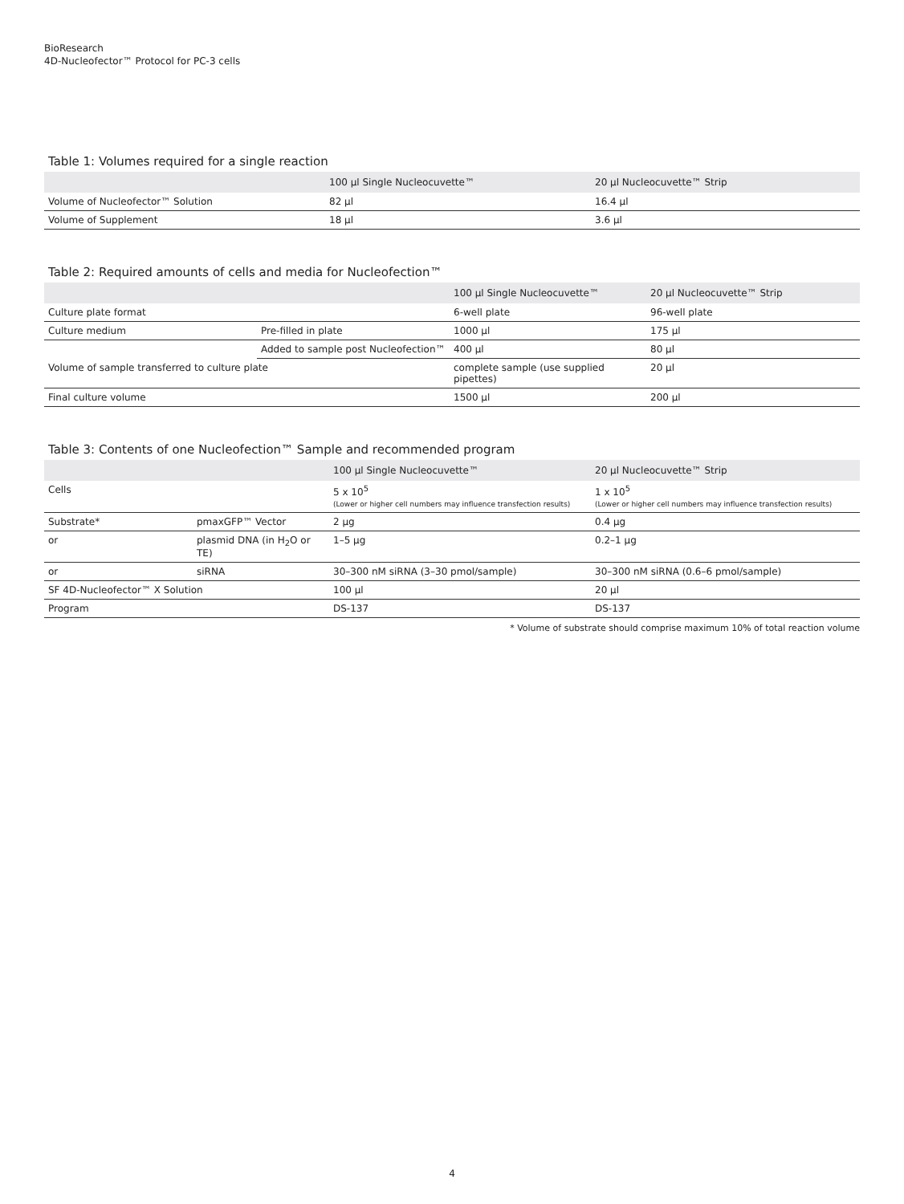BioResearch
4D-Nucleofector™ Protocol for PC-3 cells
Table 1: Volumes required for a single reaction
| | 100 µl Single Nucleocuvette™ | 20 µl Nucleocuvette™ Strip |
| --- | --- | --- |
| Volume of Nucleofector™ Solution | 82 µl | 16.4 µl |
| Volume of Supplement | 18 µl | 3.6 µl |
Table 2: Required amounts of cells and media for Nucleofection™
| | | 100 µl Single Nucleocuvette™ | 20 µl Nucleocuvette™ Strip |
| --- | --- | --- | --- |
| Culture plate format | | 6-well plate | 96-well plate |
| Culture medium | Pre-filled in plate | 1000 µl | 175 µl |
| | Added to sample post Nucleofection™ | 400 µl | 80 µl |
| Volume of sample transferred to culture plate | | complete sample (use supplied pipettes) | 20 µl |
| Final culture volume | | 1500 µl | 200 µl |
Table 3: Contents of one Nucleofection™ Sample and recommended program
| | | 100 µl Single Nucleocuvette™ | 20 µl Nucleocuvette™ Strip |
| --- | --- | --- | --- |
| Cells | | 5 x 10<sup>5</sup> (Lower or higher cell numbers may influence transfection results) | 1 x 10<sup>5</sup> (Lower or higher cell numbers may influence transfection results) |
| Substrate* | pmaxGFP™ Vector | 2 µg | 0.4 µg |
| or | plasmid DNA (in H<sub>2</sub>O or TE) | 1–5 µg | 0.2–1 µg |
| or | siRNA | 30–300 nM siRNA (3–30 pmol/sample) | 30–300 nM siRNA (0.6–6 pmol/sample) |
| SF 4D-Nucleofector™ X Solution | | 100 µl | 20 µl |
| Program | | DS-137 | DS-137 |
* Volume of substrate should comprise maximum 10% of total reaction volume
4